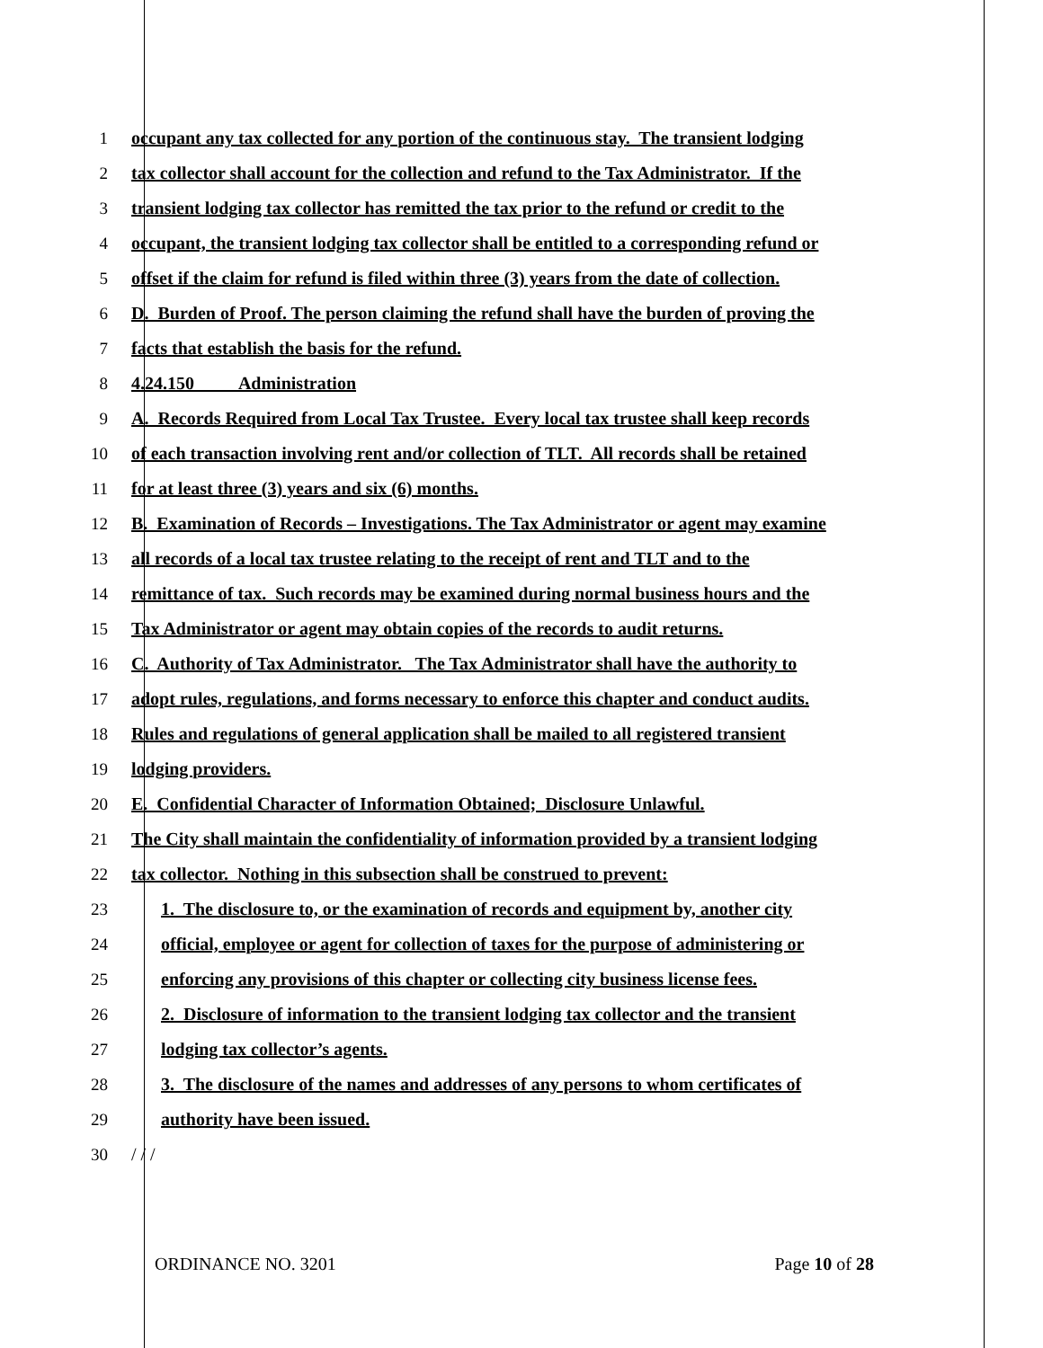1 occupant any tax collected for any portion of the continuous stay. The transient lodging
2 tax collector shall account for the collection and refund to the Tax Administrator. If the
3 transient lodging tax collector has remitted the tax prior to the refund or credit to the
4 occupant, the transient lodging tax collector shall be entitled to a corresponding refund or
5 offset if the claim for refund is filed within three (3) years from the date of collection.
6 D. Burden of Proof. The person claiming the refund shall have the burden of proving the
7 facts that establish the basis for the refund.
8 4.24.150 Administration
9 A. Records Required from Local Tax Trustee. Every local tax trustee shall keep records
10 of each transaction involving rent and/or collection of TLT. All records shall be retained
11 for at least three (3) years and six (6) months.
12 B. Examination of Records – Investigations. The Tax Administrator or agent may examine
13 all records of a local tax trustee relating to the receipt of rent and TLT and to the
14 remittance of tax. Such records may be examined during normal business hours and the
15 Tax Administrator or agent may obtain copies of the records to audit returns.
16 C. Authority of Tax Administrator. The Tax Administrator shall have the authority to
17 adopt rules, regulations, and forms necessary to enforce this chapter and conduct audits.
18 Rules and regulations of general application shall be mailed to all registered transient
19 lodging providers.
20 E. Confidential Character of Information Obtained; Disclosure Unlawful.
21 The City shall maintain the confidentiality of information provided by a transient lodging
22 tax collector. Nothing in this subsection shall be construed to prevent:
23 1. The disclosure to, or the examination of records and equipment by, another city
24 official, employee or agent for collection of taxes for the purpose of administering or
25 enforcing any provisions of this chapter or collecting city business license fees.
26 2. Disclosure of information to the transient lodging tax collector and the transient
27 lodging tax collector’s agents.
28 3. The disclosure of the names and addresses of any persons to whom certificates of
29 authority have been issued.
30 / / /
ORDINANCE NO. 3201 Page 10 of 28